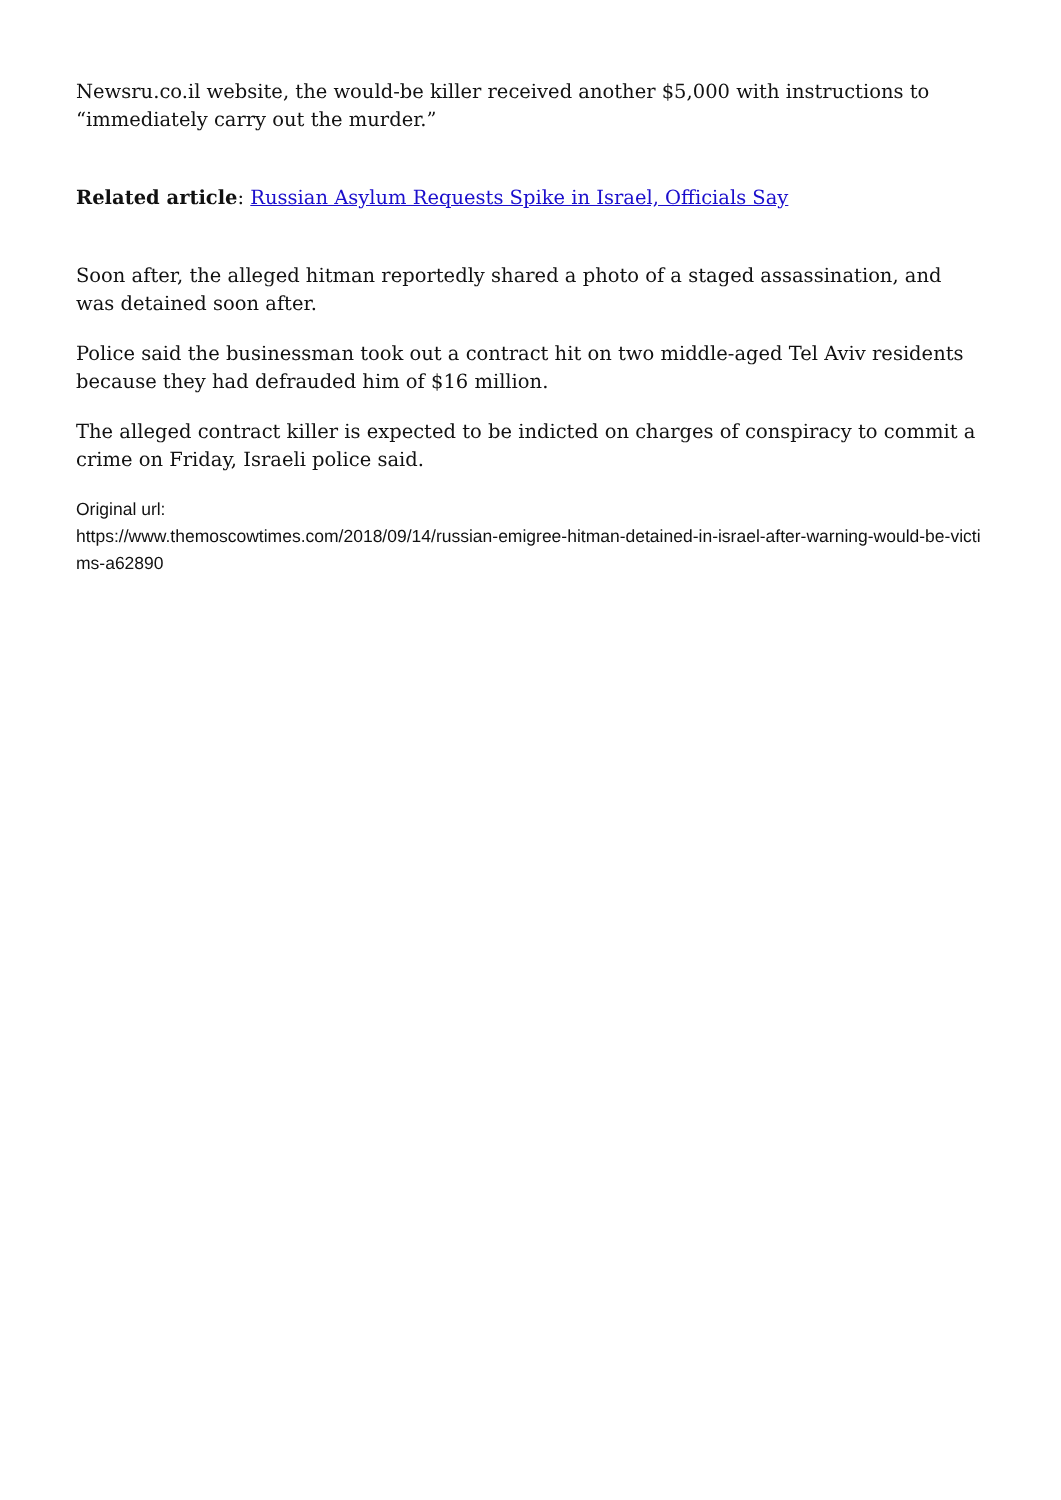Newsru.co.il website, the would-be killer received another $5,000 with instructions to “immediately carry out the murder.”
Related article: Russian Asylum Requests Spike in Israel, Officials Say
Soon after, the alleged hitman reportedly shared a photo of a staged assassination, and was detained soon after.
Police said the businessman took out a contract hit on two middle-aged Tel Aviv residents because they had defrauded him of $16 million.
The alleged contract killer is expected to be indicted on charges of conspiracy to commit a crime on Friday, Israeli police said.
Original url:
https://www.themoscowtimes.com/2018/09/14/russian-emigree-hitman-detained-in-israel-after-warning-would-be-victims-a62890